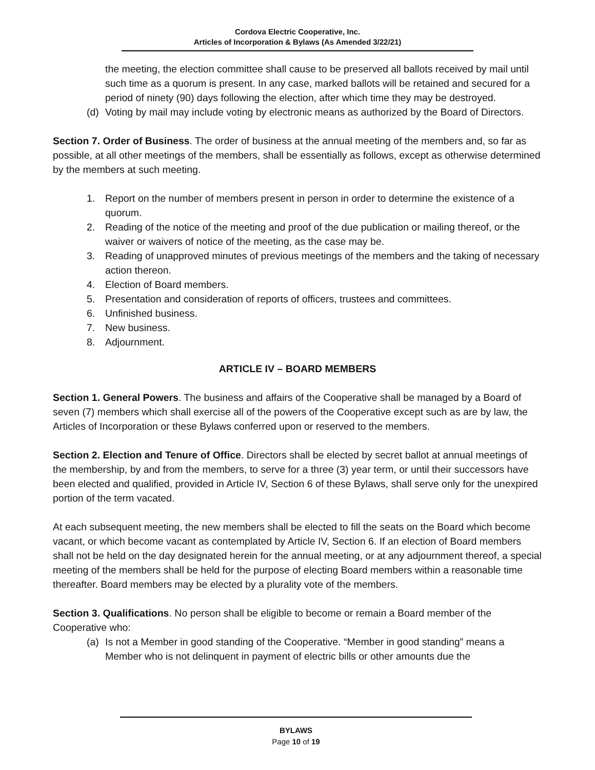Cordova Electric Cooperative, Inc.
Articles of Incorporation & Bylaws (As Amended 3/22/21)
the meeting, the election committee shall cause to be preserved all ballots received by mail until such time as a quorum is present. In any case, marked ballots will be retained and secured for a period of ninety (90) days following the election, after which time they may be destroyed.
(d) Voting by mail may include voting by electronic means as authorized by the Board of Directors.
Section 7. Order of Business. The order of business at the annual meeting of the members and, so far as possible, at all other meetings of the members, shall be essentially as follows, except as otherwise determined by the members at such meeting.
1. Report on the number of members present in person in order to determine the existence of a quorum.
2. Reading of the notice of the meeting and proof of the due publication or mailing thereof, or the waiver or waivers of notice of the meeting, as the case may be.
3. Reading of unapproved minutes of previous meetings of the members and the taking of necessary action thereon.
4. Election of Board members.
5. Presentation and consideration of reports of officers, trustees and committees.
6. Unfinished business.
7. New business.
8. Adjournment.
ARTICLE IV – BOARD MEMBERS
Section 1. General Powers. The business and affairs of the Cooperative shall be managed by a Board of seven (7) members which shall exercise all of the powers of the Cooperative except such as are by law, the Articles of Incorporation or these Bylaws conferred upon or reserved to the members.
Section 2. Election and Tenure of Office. Directors shall be elected by secret ballot at annual meetings of the membership, by and from the members, to serve for a three (3) year term, or until their successors have been elected and qualified, provided in Article IV, Section 6 of these Bylaws, shall serve only for the unexpired portion of the term vacated.
At each subsequent meeting, the new members shall be elected to fill the seats on the Board which become vacant, or which become vacant as contemplated by Article IV, Section 6. If an election of Board members shall not be held on the day designated herein for the annual meeting, or at any adjournment thereof, a special meeting of the members shall be held for the purpose of electing Board members within a reasonable time thereafter. Board members may be elected by a plurality vote of the members.
Section 3. Qualifications. No person shall be eligible to become or remain a Board member of the Cooperative who:
(a) Is not a Member in good standing of the Cooperative. “Member in good standing” means a Member who is not delinquent in payment of electric bills or other amounts due the
BYLAWS
Page 10 of 19